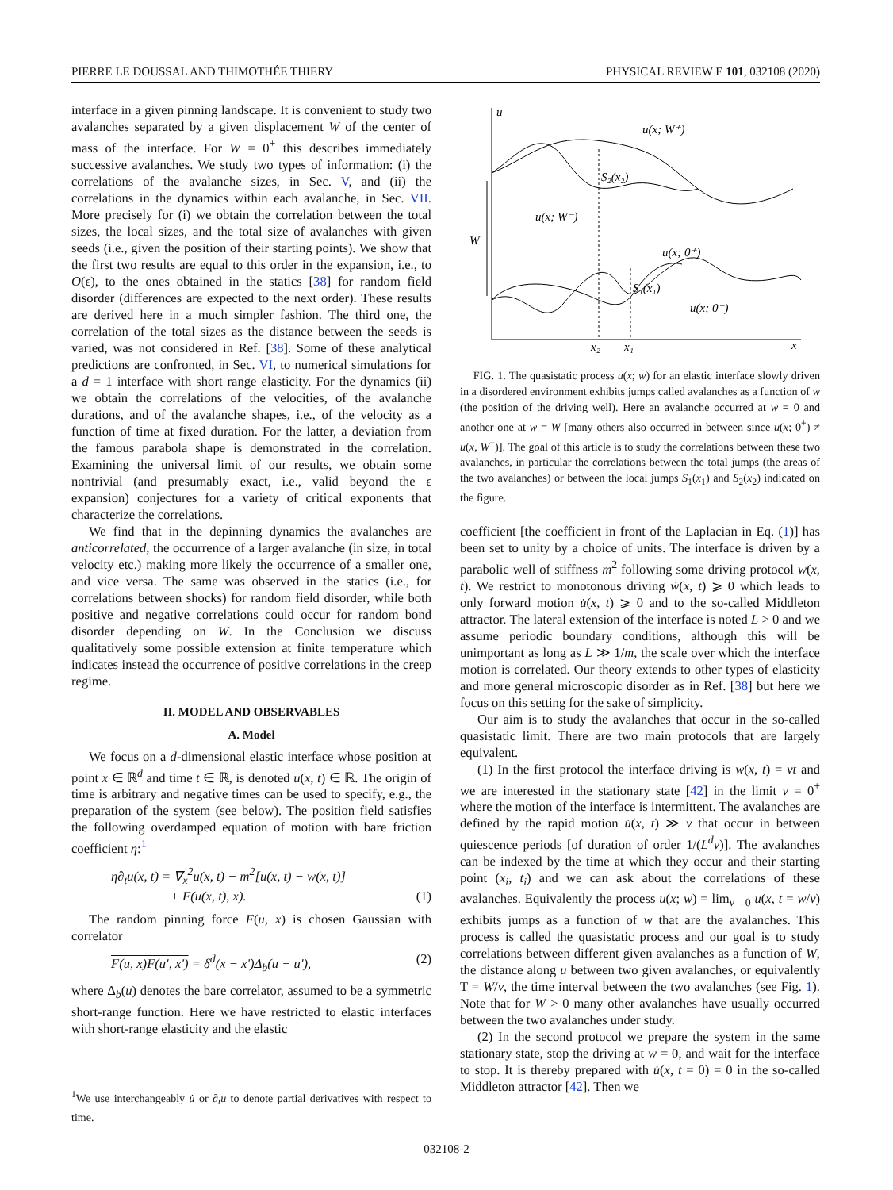PIERRE LE DOUSSAL AND THIMOTHÉE THIERY PHYSICAL REVIEW E 101, 032108 (2020)
interface in a given pinning landscape. It is convenient to study two avalanches separated by a given displacement W of the center of mass of the interface. For W = 0<sup>+</sup> this describes immediately successive avalanches. We study two types of information: (i) the correlations of the avalanche sizes, in Sec. V, and (ii) the correlations in the dynamics within each avalanche, in Sec. VII. More precisely for (i) we obtain the correlation between the total sizes, the local sizes, and the total size of avalanches with given seeds (i.e., given the position of their starting points). We show that the first two results are equal to this order in the expansion, i.e., to O(ϵ), to the ones obtained in the statics [38] for random field disorder (differences are expected to the next order). These results are derived here in a much simpler fashion. The third one, the correlation of the total sizes as the distance between the seeds is varied, was not considered in Ref. [38]. Some of these analytical predictions are confronted, in Sec. VI, to numerical simulations for a d = 1 interface with short range elasticity. For the dynamics (ii) we obtain the correlations of the velocities, of the avalanche durations, and of the avalanche shapes, i.e., of the velocity as a function of time at fixed duration. For the latter, a deviation from the famous parabola shape is demonstrated in the correlation. Examining the universal limit of our results, we obtain some nontrivial (and presumably exact, i.e., valid beyond the ϵ expansion) conjectures for a variety of critical exponents that characterize the correlations.
We find that in the depinning dynamics the avalanches are anticorrelated, the occurrence of a larger avalanche (in size, in total velocity etc.) making more likely the occurrence of a smaller one, and vice versa. The same was observed in the statics (i.e., for correlations between shocks) for random field disorder, while both positive and negative correlations could occur for random bond disorder depending on W. In the Conclusion we discuss qualitatively some possible extension at finite temperature which indicates instead the occurrence of positive correlations in the creep regime.
II. MODEL AND OBSERVABLES
A. Model
We focus on a d-dimensional elastic interface whose position at point x ∈ ℝ<sup>d</sup> and time t ∈ ℝ, is denoted u(x, t) ∈ ℝ. The origin of time is arbitrary and negative times can be used to specify, e.g., the preparation of the system (see below). The position field satisfies the following overdamped equation of motion with bare friction coefficient η:<sup>1</sup>
η∂<sub>t</sub>u(x, t) = ∇<sub>x</sub><sup>2</sup>u(x, t) − m<sup>2</sup>[u(x, t) − w(x, t)]
+ F(u(x, t), x). (1)
The random pinning force F(u, x) is chosen Gaussian with correlator
F(u, x)F(u′, x′) = δ<sup>d</sup>(x − x′)Δ<sub>b</sub>(u − u′), (2)
where Δ<sub>b</sub>(u) denotes the bare correlator, assumed to be a symmetric short-range function. Here we have restricted to elastic interfaces with short-range elasticity and the elastic
<sup>1</sup> We use interchangeably u̇ or ∂<sub>t</sub>u to denote partial derivatives with respect to time.
u
x
W
u(x; W⁺)
S₂(x₂)
u(x; W⁻)
u(x; 0⁺)
S₁(x₁)
u(x; 0⁻)
x₂
x₁
FIG. 1. The quasistatic process u(x; w) for an elastic interface slowly driven in a disordered environment exhibits jumps called avalanches as a function of w (the position of the driving well). Here an avalanche occurred at w = 0 and another one at w = W [many others also occurred in between since u(x; 0<sup>+</sup>) ≠ u(x, W<sup>−</sup>)]. The goal of this article is to study the correlations between these two avalanches, in particular the correlations between the total jumps (the areas of the two avalanches) or between the local jumps S<sub>1</sub>(x<sub>1</sub>) and S<sub>2</sub>(x<sub>2</sub>) indicated on the figure.
coefficient [the coefficient in front of the Laplacian in Eq. (1)] has been set to unity by a choice of units. The interface is driven by a parabolic well of stiffness m<sup>2</sup> following some driving protocol w(x, t). We restrict to monotonous driving ẇ(x, t) ⩾ 0 which leads to only forward motion u̇(x, t) ⩾ 0 and to the so-called Middleton attractor. The lateral extension of the interface is noted L > 0 and we assume periodic boundary conditions, although this will be unimportant as long as L ≫ 1/m, the scale over which the interface motion is correlated. Our theory extends to other types of elasticity and more general microscopic disorder as in Ref. [38] but here we focus on this setting for the sake of simplicity.
Our aim is to study the avalanches that occur in the so-called quasistatic limit. There are two main protocols that are largely equivalent.
(1) In the first protocol the interface driving is w(x, t) = vt and we are interested in the stationary state [42] in the limit v = 0<sup>+</sup> where the motion of the interface is intermittent. The avalanches are defined by the rapid motion u̇(x, t) ≫ v that occur in between quiescence periods [of duration of order 1/(L<sup>d</sup>v)]. The avalanches can be indexed by the time at which they occur and their starting point (x<sub>i</sub>, t<sub>i</sub>) and we can ask about the correlations of these avalanches. Equivalently the process u(x; w) = lim<sub>v→0</sub> u(x, t = w/v) exhibits jumps as a function of w that are the avalanches. This process is called the quasistatic process and our goal is to study correlations between different given avalanches as a function of W, the distance along u between two given avalanches, or equivalently T = W/v, the time interval between the two avalanches (see Fig. 1). Note that for W > 0 many other avalanches have usually occurred between the two avalanches under study.
(2) In the second protocol we prepare the system in the same stationary state, stop the driving at w = 0, and wait for the interface to stop. It is thereby prepared with u̇(x, t = 0) = 0 in the so-called Middleton attractor [42]. Then we
032108-2